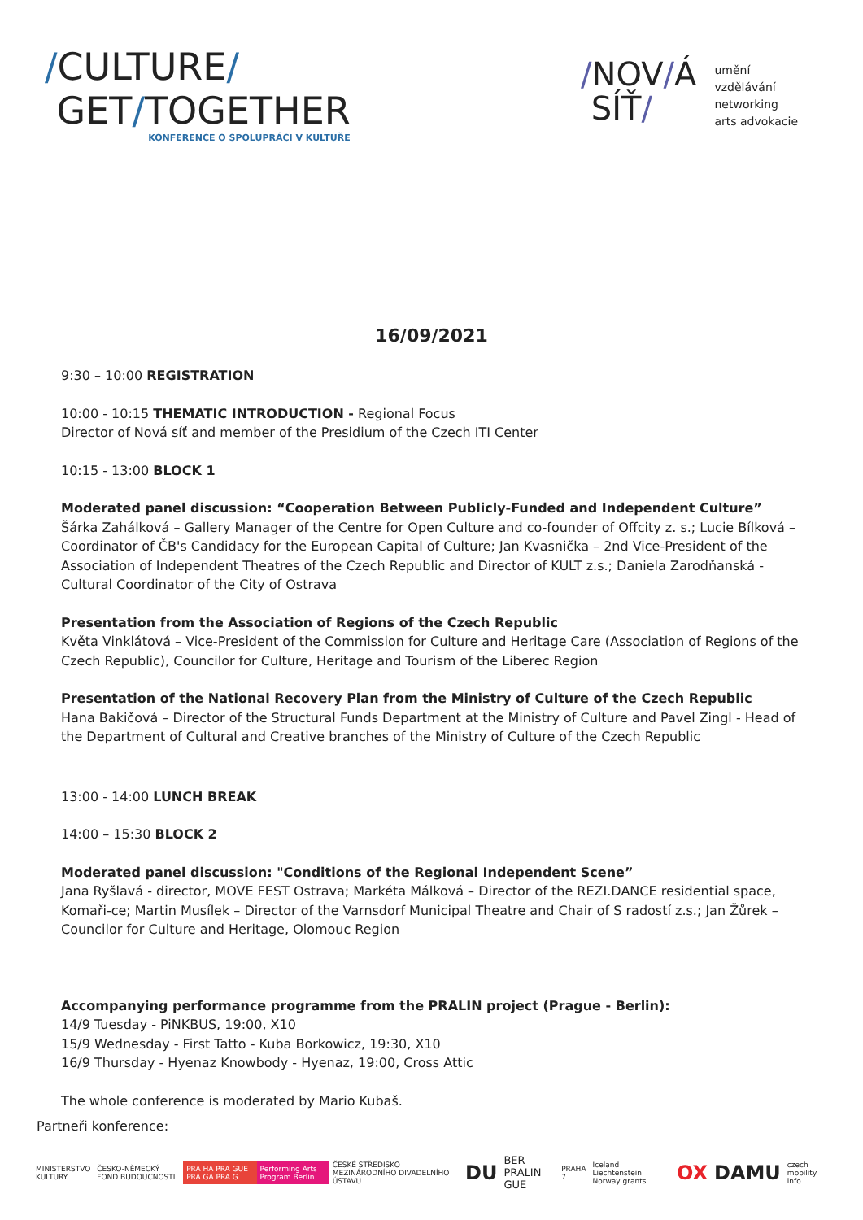/CULTURE/
GET/TOGETHER
KONFERENCE O SPOLUPRÁCI V KULTUŘE
/NOV/Á
SÍŤ/
umění
vzdělávání
networking
arts advokacie
16/09/2021
9:30 – 10:00 REGISTRATION
10:00 - 10:15 THEMATIC INTRODUCTION - Regional Focus
Director of Nová síť and member of the Presidium of the Czech ITI Center
10:15 - 13:00 BLOCK 1
Moderated panel discussion: “Cooperation Between Publicly-Funded and Independent Culture”
Šárka Zahálková – Gallery Manager of the Centre for Open Culture and co-founder of Offcity z. s.; Lucie Bílková – Coordinator of ČB's Candidacy for the European Capital of Culture; Jan Kvasnička – 2nd Vice-President of the Association of Independent Theatres of the Czech Republic and Director of KULT z.s.; Daniela Zarodňanská - Cultural Coordinator of the City of Ostrava
Presentation from the Association of Regions of the Czech Republic
Květa Vinklátová – Vice-President of the Commission for Culture and Heritage Care (Association of Regions of the Czech Republic), Councilor for Culture, Heritage and Tourism of the Liberec Region
Presentation of the National Recovery Plan from the Ministry of Culture of the Czech Republic
Hana Bakičová – Director of the Structural Funds Department at the Ministry of Culture and Pavel Zingl - Head of the Department of Cultural and Creative branches of the Ministry of Culture of the Czech Republic
13:00 - 14:00 LUNCH BREAK
14:00 – 15:30 BLOCK 2
Moderated panel discussion: "Conditions of the Regional Independent Scene”
Jana Ryšlavá - director, MOVE FEST Ostrava; Markéta Málková – Director of the REZI.DANCE residential space, Komaři-ce; Martin Musílek – Director of the Varnsdorf Municipal Theatre and Chair of S radostí z.s.; Jan Žůrek – Councilor for Culture and Heritage, Olomouc Region
Accompanying performance programme from the PRALIN project (Prague - Berlin):
14/9 Tuesday - PiNKBUS, 19:00, X10
15/9 Wednesday - First Tatto - Kuba Borkowicz, 19:30, X10
16/9 Thursday - Hyenaz Knowbody - Hyenaz, 19:00, Cross Attic
The whole conference is moderated by Mario Kubaš.
Partneři konference:
MINISTERSTVO KULTURY ČESKO-NĚMECKÝ FOND BUDOUCNOSTI PRA HA PRA GUE PRA GA PRA G Performing Arts Program Berlin
ČESKÉ STŘEDISKO MEZINÁRODNÍHO DIVADELNÍHO ÚSTAVU
DU
BER PRALIN GUE
PRAHA 7
Iceland Liechtenstein Norway grants
OX DAMU
czech mobility info